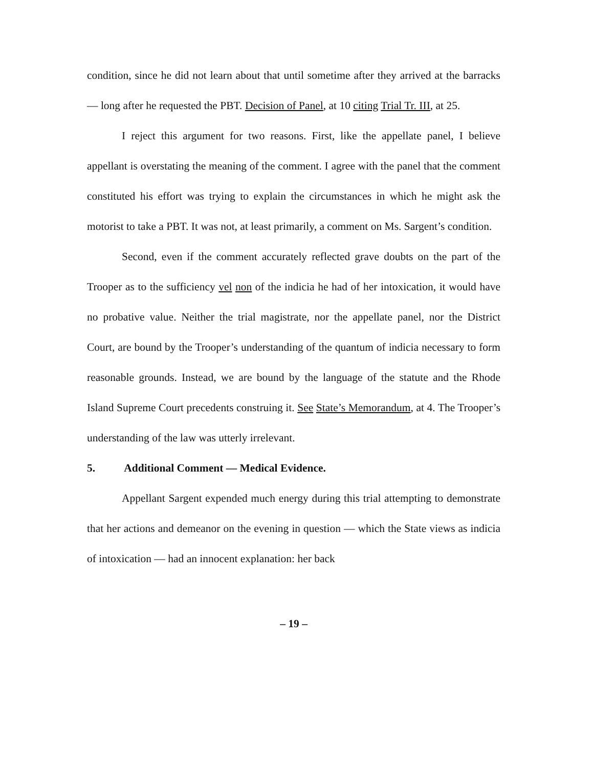condition, since he did not learn about that until sometime after they arrived at the barracks — long after he requested the PBT. Decision of Panel, at 10 citing Trial Tr. III, at 25.
I reject this argument for two reasons. First, like the appellate panel, I believe appellant is overstating the meaning of the comment. I agree with the panel that the comment constituted his effort was trying to explain the circumstances in which he might ask the motorist to take a PBT. It was not, at least primarily, a comment on Ms. Sargent’s condition.
Second, even if the comment accurately reflected grave doubts on the part of the Trooper as to the sufficiency vel non of the indicia he had of her intoxication, it would have no probative value. Neither the trial magistrate, nor the appellate panel, nor the District Court, are bound by the Trooper’s understanding of the quantum of indicia necessary to form reasonable grounds. Instead, we are bound by the language of the statute and the Rhode Island Supreme Court precedents construing it. See State’s Memorandum, at 4. The Trooper’s understanding of the law was utterly irrelevant.
5. Additional Comment — Medical Evidence.
Appellant Sargent expended much energy during this trial attempting to demonstrate that her actions and demeanor on the evening in question — which the State views as indicia of intoxication — had an innocent explanation: her back
– 19 –